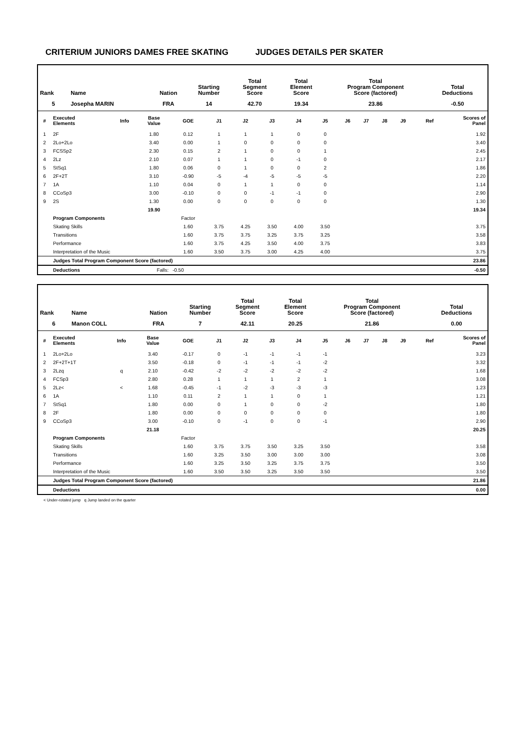CRITERIUM JUNIORS DAMES FREE SKATING JUDGES DETAILS PER SKATER
| Rank | Name | Nation | Starting Number | Total Segment Score | Total Element Score | Total Program Component Score (factored) | Total Deductions |
| --- | --- | --- | --- | --- | --- | --- | --- |
| 5 | Josepha MARIN | FRA | 14 | 42.70 | 19.34 | 23.86 | -0.50 |
| # | Executed Elements | Info | Base Value | GOE | J1 | J2 | J3 | J4 | J5 | J6 | J7 | J8 | J9 | Ref | Scores of Panel |
| --- | --- | --- | --- | --- | --- | --- | --- | --- | --- | --- | --- | --- | --- | --- | --- |
| 1 | 2F | | 1.80 | 0.12 | 1 | 1 | 1 | 0 | 0 | | | | | | 1.92 |
| 2 | 2Lo+2Lo | | 3.40 | 0.00 | 1 | 0 | 0 | 0 | 0 | | | | | | 3.40 |
| 3 | FCSSp2 | | 2.30 | 0.15 | 2 | 1 | 0 | 0 | 1 | | | | | | 2.45 |
| 4 | 2Lz | | 2.10 | 0.07 | 1 | 1 | 0 | -1 | 0 | | | | | | 2.17 |
| 5 | StSq1 | | 1.80 | 0.06 | 0 | 1 | 0 | 0 | 2 | | | | | | 1.86 |
| 6 | 2F+2T | | 3.10 | -0.90 | -5 | -4 | -5 | -5 | -5 | | | | | | 2.20 |
| 7 | 1A | | 1.10 | 0.04 | 0 | 1 | 1 | 0 | 0 | | | | | | 1.14 |
| 8 | CCoSp3 | | 3.00 | -0.10 | 0 | 0 | -1 | -1 | 0 | | | | | | 2.90 |
| 9 | 2S | | 1.30 | 0.00 | 0 | 0 | 0 | 0 | 0 | | | | | | 1.30 |
| | | | 19.90 | | | | | | | | | | | | 19.34 |
| | Program Components | | | Factor | | | | | | | | | | | |
| | Skating Skills | | | 1.60 | 3.75 | 4.25 | 3.50 | 4.00 | 3.50 | | | | | | 3.75 |
| | Transitions | | | 1.60 | 3.75 | 3.75 | 3.25 | 3.75 | 3.25 | | | | | | 3.58 |
| | Performance | | | 1.60 | 3.75 | 4.25 | 3.50 | 4.00 | 3.75 | | | | | | 3.83 |
| | Interpretation of the Music | | | 1.60 | 3.50 | 3.75 | 3.00 | 4.25 | 4.00 | | | | | | 3.75 |
| | Judges Total Program Component Score (factored) | | | | | | | | | | | | | | 23.86 |
| | Deductions | Falls: | | -0.50 | | | | | | | | | | | -0.50 |
| Rank | Name | Nation | Starting Number | Total Segment Score | Total Element Score | Total Program Component Score (factored) | Total Deductions |
| --- | --- | --- | --- | --- | --- | --- | --- |
| 6 | Manon COLL | FRA | 7 | 42.11 | 20.25 | 21.86 | 0.00 |
| # | Executed Elements | Info | Base Value | GOE | J1 | J2 | J3 | J4 | J5 | J6 | J7 | J8 | J9 | Ref | Scores of Panel |
| --- | --- | --- | --- | --- | --- | --- | --- | --- | --- | --- | --- | --- | --- | --- | --- |
| 1 | 2Lo+2Lo | | 3.40 | -0.17 | 0 | -1 | -1 | -1 | -1 | | | | | | 3.23 |
| 2 | 2F+2T+1T | | 3.50 | -0.18 | 0 | -1 | -1 | -1 | -2 | | | | | | 3.32 |
| 3 | 2Lzq | q | 2.10 | -0.42 | -2 | -2 | -2 | -2 | -2 | | | | | | 1.68 |
| 4 | FCSp3 | | 2.80 | 0.28 | 1 | 1 | 1 | 2 | 1 | | | | | | 3.08 |
| 5 | 2Lz< | < | 1.68 | -0.45 | -1 | -2 | -3 | -3 | -3 | | | | | | 1.23 |
| 6 | 1A | | 1.10 | 0.11 | 2 | 1 | 1 | 0 | 1 | | | | | | 1.21 |
| 7 | StSq1 | | 1.80 | 0.00 | 0 | 1 | 0 | 0 | -2 | | | | | | 1.80 |
| 8 | 2F | | 1.80 | 0.00 | 0 | 0 | 0 | 0 | 0 | | | | | | 1.80 |
| 9 | CCoSp3 | | 3.00 | -0.10 | 0 | -1 | 0 | 0 | -1 | | | | | | 2.90 |
| | | | 21.18 | | | | | | | | | | | | 20.25 |
| | Program Components | | | Factor | | | | | | | | | | | |
| | Skating Skills | | | 1.60 | 3.75 | 3.75 | 3.50 | 3.25 | 3.50 | | | | | | 3.58 |
| | Transitions | | | 1.60 | 3.25 | 3.50 | 3.00 | 3.00 | 3.00 | | | | | | 3.08 |
| | Performance | | | 1.60 | 3.25 | 3.50 | 3.25 | 3.75 | 3.75 | | | | | | 3.50 |
| | Interpretation of the Music | | | 1.60 | 3.50 | 3.50 | 3.25 | 3.50 | 3.50 | | | | | | 3.50 |
| | Judges Total Program Component Score (factored) | | | | | | | | | | | | | | 21.86 |
| | Deductions | | | | | | | | | | | | | | 0.00 |
< Under-rotated jump q Jump landed on the quarter